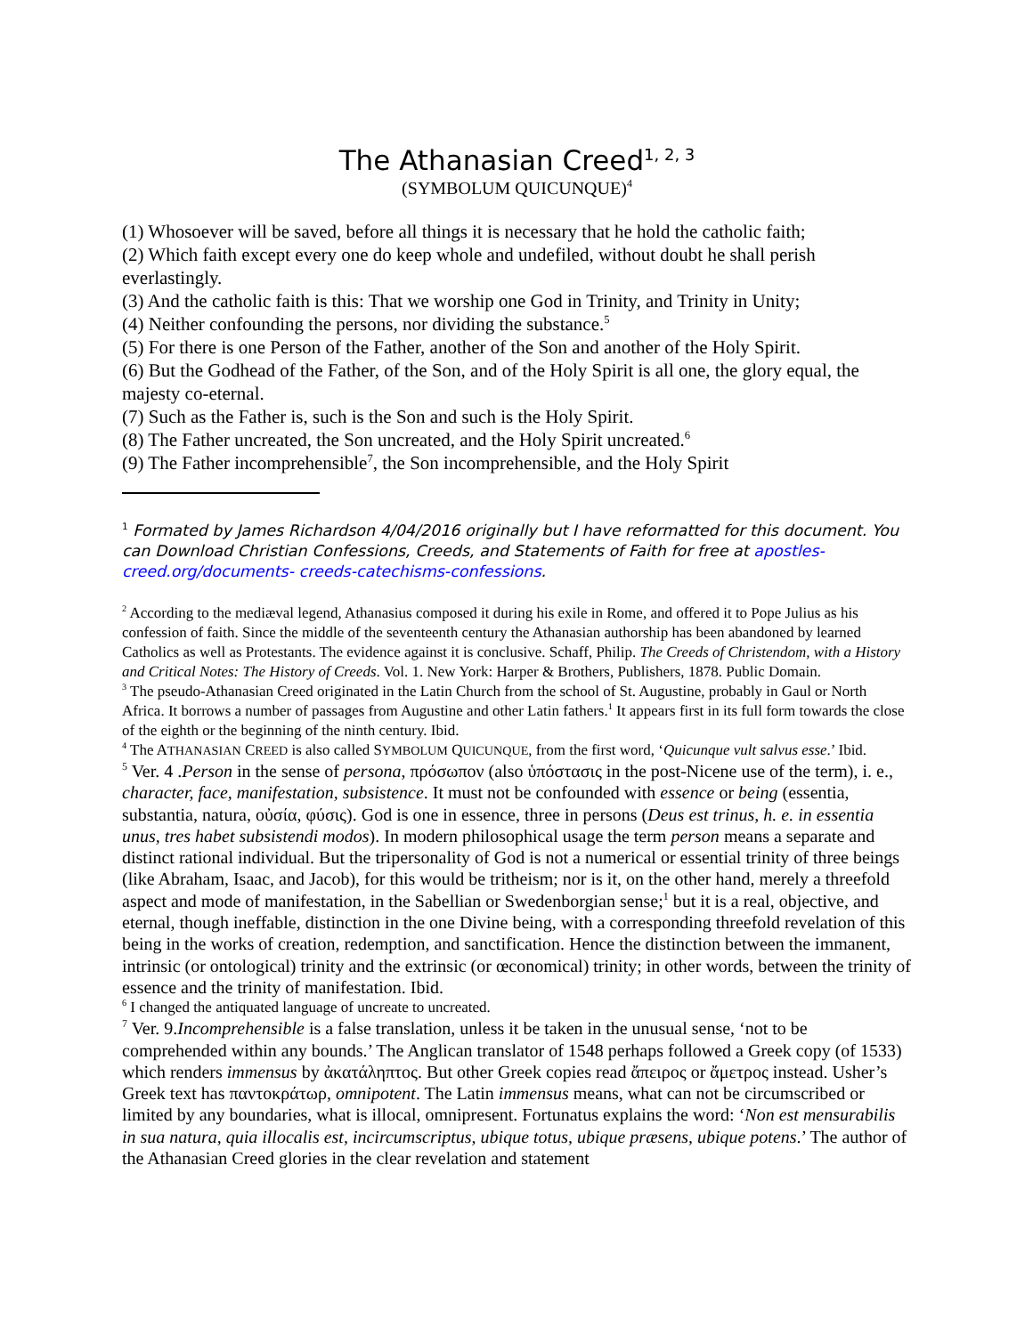The Athanasian Creed<sup>1, 2, 3</sup>
(SYMBOLUM QUICUNQUE)<sup>4</sup>
(1) Whosoever will be saved, before all things it is necessary that he hold the catholic faith;
(2) Which faith except every one do keep whole and undefiled, without doubt he shall perish everlastingly.
(3) And the catholic faith is this: That we worship one God in Trinity, and Trinity in Unity;
(4) Neither confounding the persons, nor dividing the substance.<sup>5</sup>
(5) For there is one Person of the Father, another of the Son and another of the Holy Spirit.
(6) But the Godhead of the Father, of the Son, and of the Holy Spirit is all one, the glory equal, the majesty co-eternal.
(7) Such as the Father is, such is the Son and such is the Holy Spirit.
(8) The Father uncreated, the Son uncreated, and the Holy Spirit uncreated.<sup>6</sup>
(9) The Father incomprehensible<sup>7</sup>, the Son incomprehensible, and the Holy Spirit
<sup>1</sup> Formated by James Richardson 4/04/2016 originally but I have reformatted for this document. You can Download Christian Confessions, Creeds, and Statements of Faith for free at apostles-creed.org/documents- creeds-catechisms-confessions.
<sup>2</sup> According to the mediæval legend, Athanasius composed it during his exile in Rome, and offered it to Pope Julius as his confession of faith. Since the middle of the seventeenth century the Athanasian authorship has been abandoned by learned Catholics as well as Protestants. The evidence against it is conclusive. Schaff, Philip. The Creeds of Christendom, with a History and Critical Notes: The History of Creeds. Vol. 1. New York: Harper & Brothers, Publishers, 1878. Public Domain.
<sup>3</sup> The pseudo-Athanasian Creed originated in the Latin Church from the school of St. Augustine, probably in Gaul or North Africa. It borrows a number of passages from Augustine and other Latin fathers.<sup>1</sup> It appears first in its full form towards the close of the eighth or the beginning of the ninth century. Ibid.
<sup>4</sup> The ATHANASIAN CREED is also called SYMBOLUM QUICUNQUE, from the first word, ‘Quicunque vult salvus esse.’ Ibid.
<sup>5</sup> Ver. 4 .Person in the sense of persona, πρόσωπον (also ὑπόστασις in the post-Nicene use of the term), i. e., character, face, manifestation, subsistence. It must not be confounded with essence or being (essentia, substantia, natura, οὐσία, φύσις). God is one in essence, three in persons (Deus est trinus, h. e. in essentia unus, tres habet subsistendi modos). In modern philosophical usage the term person means a separate and distinct rational individual. But the tripersonality of God is not a numerical or essential trinity of three beings (like Abraham, Isaac, and Jacob), for this would be tritheism; nor is it, on the other hand, merely a threefold aspect and mode of manifestation, in the Sabellian or Swedenborgian sense;<sup>1</sup> but it is a real, objective, and eternal, though ineffable, distinction in the one Divine being, with a corresponding threefold revelation of this being in the works of creation, redemption, and sanctification. Hence the distinction between the immanent, intrinsic (or ontological) trinity and the extrinsic (or œconomical) trinity; in other words, between the trinity of essence and the trinity of manifestation. Ibid.
<sup>6</sup> I changed the antiquated language of uncreate to uncreated.
<sup>7</sup> Ver. 9.Incomprehensible is a false translation, unless it be taken in the unusual sense, ‘not to be comprehended within any bounds.’ The Anglican translator of 1548 perhaps followed a Greek copy (of 1533) which renders immensus by ἀκατάληπτος. But other Greek copies read ἄπειρος or ἄμετρος instead. Usher’s Greek text has παντοκράτωρ, omnipotent. The Latin immensus means, what can not be circumscribed or limited by any boundaries, what is illocal, omnipresent. Fortunatus explains the word: ‘Non est mensurabilis in sua natura, quia illocalis est, incircumscriptus, ubique totus, ubique præsens, ubique potens.’ The author of the Athanasian Creed glories in the clear revelation and statement